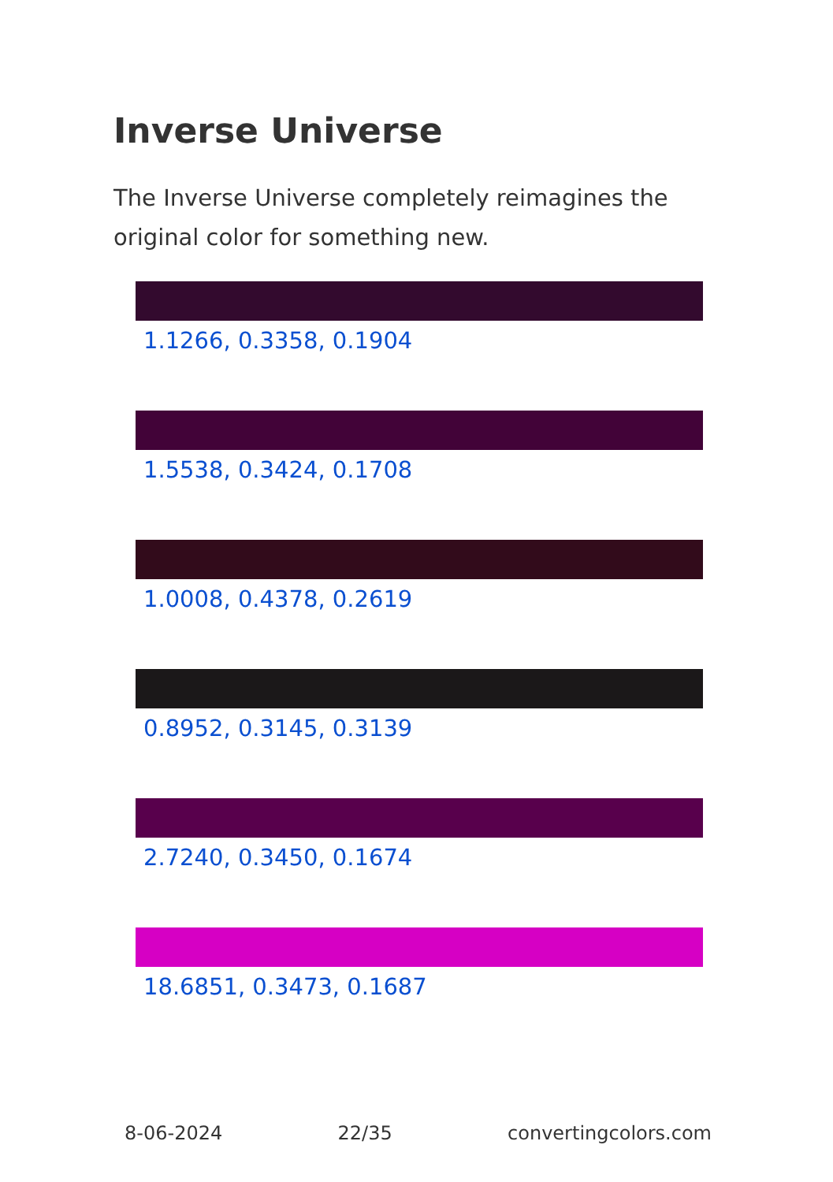Inverse Universe
The Inverse Universe completely reimagines the original color for something new.
1.1266, 0.3358, 0.1904
1.5538, 0.3424, 0.1708
1.0008, 0.4378, 0.2619
0.8952, 0.3145, 0.3139
2.7240, 0.3450, 0.1674
18.6851, 0.3473, 0.1687
8-06-2024 22/35 convertingcolors.com